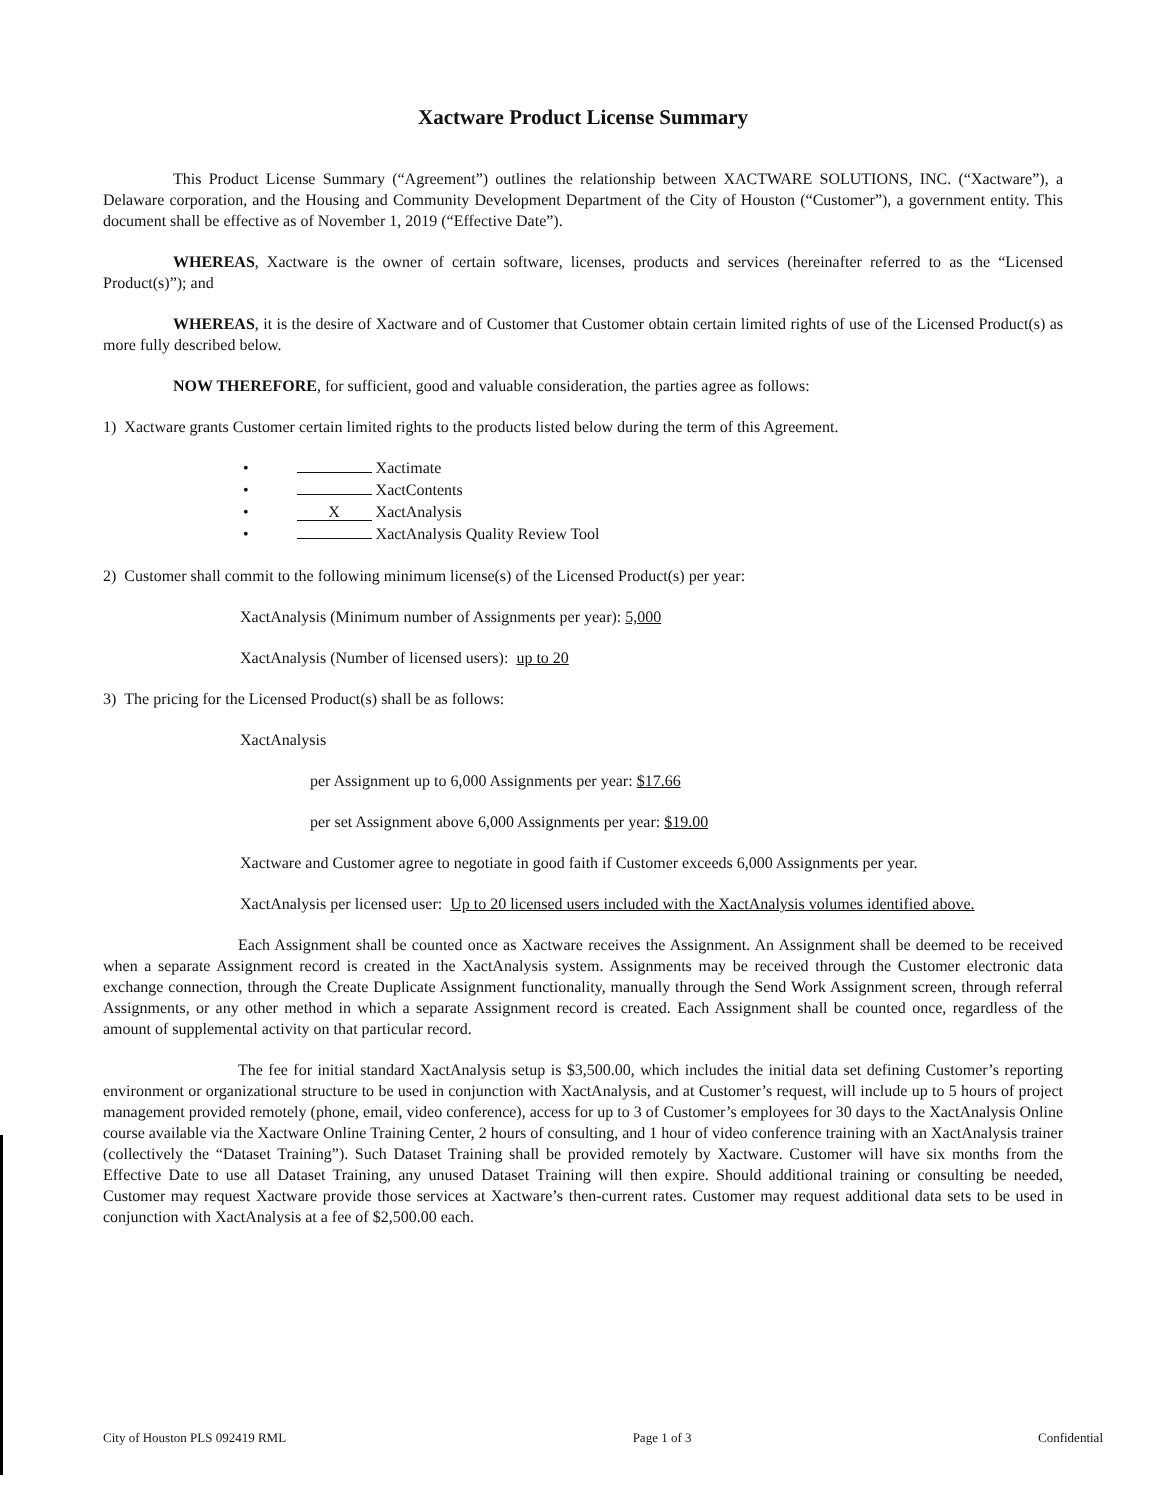Xactware Product License Summary
This Product License Summary (“Agreement”) outlines the relationship between XACTWARE SOLUTIONS, INC. (“Xactware”), a Delaware corporation, and the Housing and Community Development Department of the City of Houston (“Customer”), a government entity. This document shall be effective as of November 1, 2019 (“Effective Date”).
WHEREAS, Xactware is the owner of certain software, licenses, products and services (hereinafter referred to as the “Licensed Product(s)”); and
WHEREAS, it is the desire of Xactware and of Customer that Customer obtain certain limited rights of use of the Licensed Product(s) as more fully described below.
NOW THEREFORE, for sufficient, good and valuable consideration, the parties agree as follows:
1) Xactware grants Customer certain limited rights to the products listed below during the term of this Agreement.
• Xactimate
• XactContents
• X XactAnalysis
• XactAnalysis Quality Review Tool
2) Customer shall commit to the following minimum license(s) of the Licensed Product(s) per year:
XactAnalysis (Minimum number of Assignments per year): 5,000
XactAnalysis (Number of licensed users): up to 20
3) The pricing for the Licensed Product(s) shall be as follows:
XactAnalysis
per Assignment up to 6,000 Assignments per year: $17.66
per set Assignment above 6,000 Assignments per year: $19.00
Xactware and Customer agree to negotiate in good faith if Customer exceeds 6,000 Assignments per year.
XactAnalysis per licensed user: Up to 20 licensed users included with the XactAnalysis volumes identified above.
Each Assignment shall be counted once as Xactware receives the Assignment. An Assignment shall be deemed to be received when a separate Assignment record is created in the XactAnalysis system. Assignments may be received through the Customer electronic data exchange connection, through the Create Duplicate Assignment functionality, manually through the Send Work Assignment screen, through referral Assignments, or any other method in which a separate Assignment record is created. Each Assignment shall be counted once, regardless of the amount of supplemental activity on that particular record.
The fee for initial standard XactAnalysis setup is $3,500.00, which includes the initial data set defining Customer’s reporting environment or organizational structure to be used in conjunction with XactAnalysis, and at Customer’s request, will include up to 5 hours of project management provided remotely (phone, email, video conference), access for up to 3 of Customer’s employees for 30 days to the XactAnalysis Online course available via the Xactware Online Training Center, 2 hours of consulting, and 1 hour of video conference training with an XactAnalysis trainer (collectively the “Dataset Training”). Such Dataset Training shall be provided remotely by Xactware. Customer will have six months from the Effective Date to use all Dataset Training, any unused Dataset Training will then expire. Should additional training or consulting be needed, Customer may request Xactware provide those services at Xactware’s then-current rates. Customer may request additional data sets to be used in conjunction with XactAnalysis at a fee of $2,500.00 each.
City of Houston PLS 092419 RML Page 1 of 3 Confidential